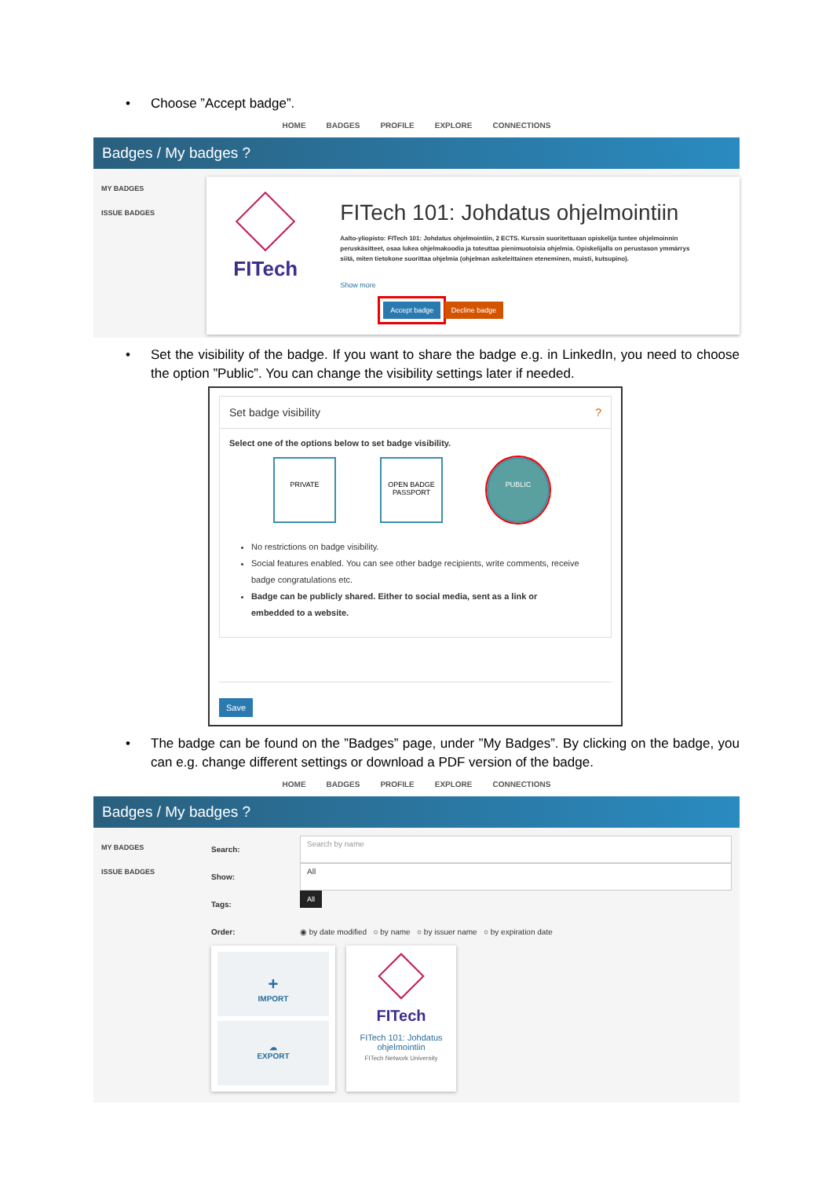• Choose ”Accept badge”.
HOME BADGES PROFILE EXPLORE CONNECTIONS
Badges / My badges ?
MY BADGES
ISSUE BADGES
FITech
FITech 101: Johdatus ohjelmointiin
Aalto-yliopisto: FITech 101: Johdatus ohjelmointiin, 2 ECTS. Kurssin suoritettuaan opiskelija tuntee ohjelmoinnin peruskäsitteet, osaa lukea ohjelmakoodia ja toteuttaa pienimuotoisia ohjelmia. Opiskelijalla on perustason ymmärrys siitä, miten tietokone suorittaa ohjelmia (ohjelman askeleittainen eteneminen, muisti, kutsupino).
Show more
Accept badge Decline badge
• Set the visibility of the badge. If you want to share the badge e.g. in LinkedIn, you need to choose the option ”Public”. You can change the visibility settings later if needed.
Set badge visibility ?
Select one of the options below to set badge visibility.
PRIVATE
OPEN BADGE PASSPORT
PUBLIC
No restrictions on badge visibility.
Social features enabled. You can see other badge recipients, write comments, receive badge congratulations etc.
Badge can be publicly shared. Either to social media, sent as a link or embedded to a website.
Save
• The badge can be found on the ”Badges” page, under ”My Badges”. By clicking on the badge, you can e.g. change different settings or download a PDF version of the badge.
HOME BADGES PROFILE EXPLORE CONNECTIONS
Badges / My badges ?
MY BADGES
ISSUE BADGES
Search: Search by name
Show: All
Tags: All
Order: ◉ by date modified ○ by name ○ by issuer name ○ by expiration date
+
IMPORT
☁
EXPORT
FITech
FITech 101: Johdatus ohjelmointiin
FITech Network University